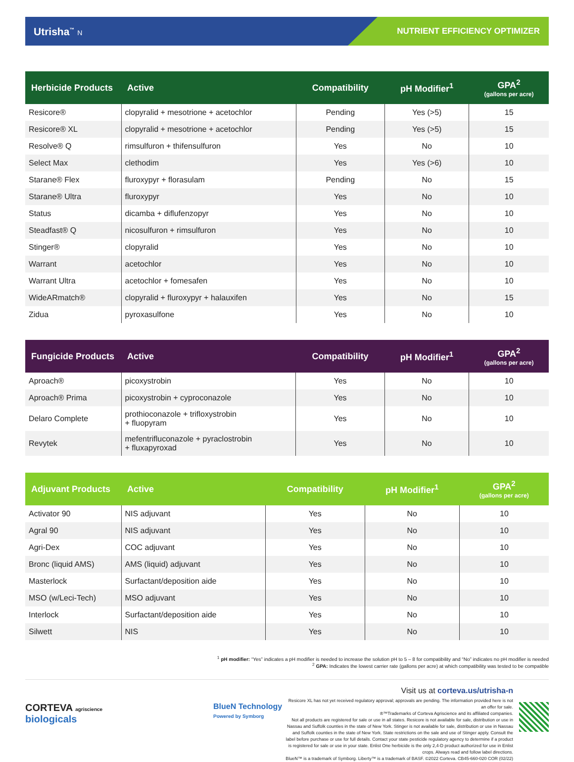Utrisha<sup>™</sup> N
NUTRIENT EFFICIENCY OPTIMIZER
| Herbicide Products | Active | Compatibility | pH Modifier<sup>1</sup> | GPA<sup>2</sup> (gallons per acre) |
| --- | --- | --- | --- | --- |
| Resicore® | clopyralid + mesotrione + acetochlor | Pending | Yes (>5) | 15 |
| Resicore® XL | clopyralid + mesotrione + acetochlor | Pending | Yes (>5) | 15 |
| Resolve® Q | rimsulfuron + thifensulfuron | Yes | No | 10 |
| Select Max | clethodim | Yes | Yes (>6) | 10 |
| Starane® Flex | fluroxypyr + florasulam | Pending | No | 15 |
| Starane® Ultra | fluroxypyr | Yes | No | 10 |
| Status | dicamba + diflufenzopyr | Yes | No | 10 |
| Steadfast® Q | nicosulfuron + rimsulfuron | Yes | No | 10 |
| Stinger® | clopyralid | Yes | No | 10 |
| Warrant | acetochlor | Yes | No | 10 |
| Warrant Ultra | acetochlor + fomesafen | Yes | No | 10 |
| WideARmatch® | clopyralid + fluroxypyr + halauxifen | Yes | No | 15 |
| Zidua | pyroxasulfone | Yes | No | 10 |
| Fungicide Products | Active | Compatibility | pH Modifier<sup>1</sup> | GPA<sup>2</sup> (gallons per acre) |
| --- | --- | --- | --- | --- |
| Aproach® | picoxystrobin | Yes | No | 10 |
| Aproach® Prima | picoxystrobin + cyproconazole | Yes | No | 10 |
| Delaro Complete | prothioconazole + trifloxystrobin + fluopyram | Yes | No | 10 |
| Revytek | mefentrifluconazole + pyraclostrobin + fluxapyroxad | Yes | No | 10 |
| Adjuvant Products | Active | Compatibility | pH Modifier<sup>1</sup> | GPA<sup>2</sup> (gallons per acre) |
| --- | --- | --- | --- | --- |
| Activator 90 | NIS adjuvant | Yes | No | 10 |
| Agral 90 | NIS adjuvant | Yes | No | 10 |
| Agri-Dex | COC adjuvant | Yes | No | 10 |
| Bronc (liquid AMS) | AMS (liquid) adjuvant | Yes | No | 10 |
| Masterlock | Surfactant/deposition aide | Yes | No | 10 |
| MSO (w/Leci-Tech) | MSO adjuvant | Yes | No | 10 |
| Interlock | Surfactant/deposition aide | Yes | No | 10 |
| Silwett | NIS | Yes | No | 10 |
<sup>1</sup> pH modifier: “Yes” indicates a pH modifier is needed to increase the solution pH to 5 – 8 for compatibility and “No” indicates no pH modifier is needed
<sup>2</sup> GPA: Indicates the lowest carrier rate (gallons per acre) at which compatibility was tested to be compatible
CORTEVA agriscience
biologicals
BlueN Technology
Powered by Symborg
Visit us at corteva.us/utrisha-n
Resicore XL has not yet received regulatory approval; approvals are pending. The information provided here is not an offer for sale.
®™Trademarks of Corteva Agriscience and its affiliated companies.
Not all products are registered for sale or use in all states. Resicore is not available for sale, distribution or use in Nassau and Suffolk counties in the state of New York. Stinger is not available for sale, distribution or use in Nassau and Suffolk counties in the state of New York. State restrictions on the sale and use of Stinger apply. Consult the label before purchase or use for full details. Contact your state pesticide regulatory agency to determine if a product is registered for sale or use in your state. Enlist One herbicide is the only 2,4-D product authorized for use in Enlist crops. Always read and follow label directions.
BlueN™ is a trademark of Symborg. Liberty™ is a trademark of BASF. ©2022 Corteva. CB45-660-020 COR (02/22)